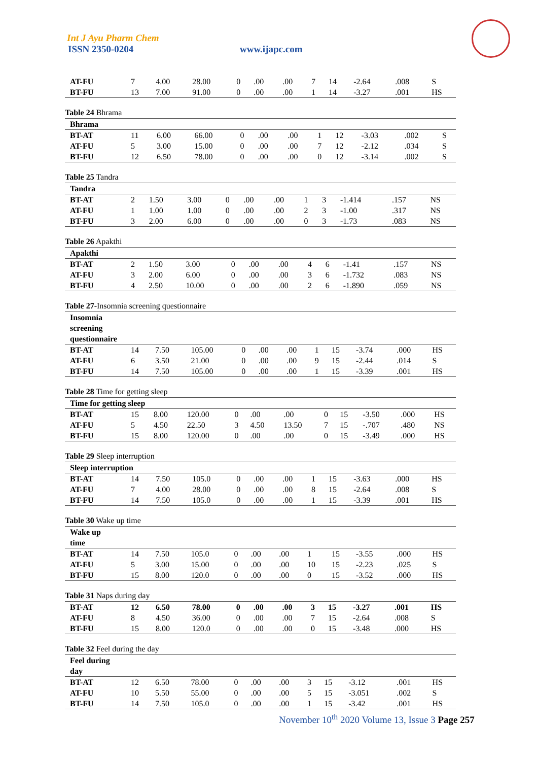Int J Ayu Pharm Chem
ISSN 2350-0204 www.ijapc.com
| AT-FU | 7 | 4.00 | 28.00 | 0 | .00 | .00 | 7 | 14 | -2.64 | .008 | S |
| BT-FU | 13 | 7.00 | 91.00 | 0 | .00 | .00 | 1 | 14 | -3.27 | .001 | HS |
Table 24 Bhrama
| Bhrama | | | | | | | | | | | |
| BT-AT | 11 | 6.00 | 66.00 | 0 | .00 | .00 | 1 | 12 | -3.03 | .002 | S |
| AT-FU | 5 | 3.00 | 15.00 | 0 | .00 | .00 | 7 | 12 | -2.12 | .034 | S |
| BT-FU | 12 | 6.50 | 78.00 | 0 | .00 | .00 | 0 | 12 | -3.14 | .002 | S |
Table 25 Tandra
| Tandra | | | | | | | | | | | |
| BT-AT | 2 | 1.50 | 3.00 | 0 | .00 | .00 | 1 | 3 | -1.414 | .157 | NS |
| AT-FU | 1 | 1.00 | 1.00 | 0 | .00 | .00 | 2 | 3 | -1.00 | .317 | NS |
| BT-FU | 3 | 2.00 | 6.00 | 0 | .00 | .00 | 0 | 3 | -1.73 | .083 | NS |
Table 26 Apakthi
| Apakthi | | | | | | | | | | | |
| BT-AT | 2 | 1.50 | 3.00 | 0 | .00 | .00 | 4 | 6 | -1.41 | .157 | NS |
| AT-FU | 3 | 2.00 | 6.00 | 0 | .00 | .00 | 3 | 6 | -1.732 | .083 | NS |
| BT-FU | 4 | 2.50 | 10.00 | 0 | .00 | .00 | 2 | 6 | -1.890 | .059 | NS |
Table 27-Insomnia screening questionnaire
| Insomnia screening questionnaire | | | | | | | | | | | |
| BT-AT | 14 | 7.50 | 105.00 | 0 | .00 | .00 | 1 | 15 | -3.74 | .000 | HS |
| AT-FU | 6 | 3.50 | 21.00 | 0 | .00 | .00 | 9 | 15 | -2.44 | .014 | S |
| BT-FU | 14 | 7.50 | 105.00 | 0 | .00 | .00 | 1 | 15 | -3.39 | .001 | HS |
Table 28 Time for getting sleep
| Time for getting sleep | | | | | | | | | | | |
| BT-AT | 15 | 8.00 | 120.00 | 0 | .00 | .00 | 0 | 15 | -3.50 | .000 | HS |
| AT-FU | 5 | 4.50 | 22.50 | 3 | 4.50 | 13.50 | 7 | 15 | -.707 | .480 | NS |
| BT-FU | 15 | 8.00 | 120.00 | 0 | .00 | .00 | 0 | 15 | -3.49 | .000 | HS |
Table 29 Sleep interruption
| Sleep interruption | | | | | | | | | | | |
| BT-AT | 14 | 7.50 | 105.0 | 0 | .00 | .00 | 1 | 15 | -3.63 | .000 | HS |
| AT-FU | 7 | 4.00 | 28.00 | 0 | .00 | .00 | 8 | 15 | -2.64 | .008 | S |
| BT-FU | 14 | 7.50 | 105.0 | 0 | .00 | .00 | 1 | 15 | -3.39 | .001 | HS |
Table 30 Wake up time
| Wake up time | | | | | | | | | | | |
| BT-AT | 14 | 7.50 | 105.0 | 0 | .00 | .00 | 1 | 15 | -3.55 | .000 | HS |
| AT-FU | 5 | 3.00 | 15.00 | 0 | .00 | .00 | 10 | 15 | -2.23 | .025 | S |
| BT-FU | 15 | 8.00 | 120.0 | 0 | .00 | .00 | 0 | 15 | -3.52 | .000 | HS |
Table 31 Naps during day
| BT-AT | 12 | 6.50 | 78.00 | 0 | .00 | .00 | 3 | 15 | -3.27 | .001 | HS |
| AT-FU | 8 | 4.50 | 36.00 | 0 | .00 | .00 | 7 | 15 | -2.64 | .008 | S |
| BT-FU | 15 | 8.00 | 120.0 | 0 | .00 | .00 | 0 | 15 | -3.48 | .000 | HS |
Table 32 Feel during the day
| Feel during day | | | | | | | | | | | |
| BT-AT | 12 | 6.50 | 78.00 | 0 | .00 | .00 | 3 | 15 | -3.12 | .001 | HS |
| AT-FU | 10 | 5.50 | 55.00 | 0 | .00 | .00 | 5 | 15 | -3.051 | .002 | S |
| BT-FU | 14 | 7.50 | 105.0 | 0 | .00 | .00 | 1 | 15 | -3.42 | .001 | HS |
November 10<sup>th</sup> 2020 Volume 13, Issue 3 Page 257